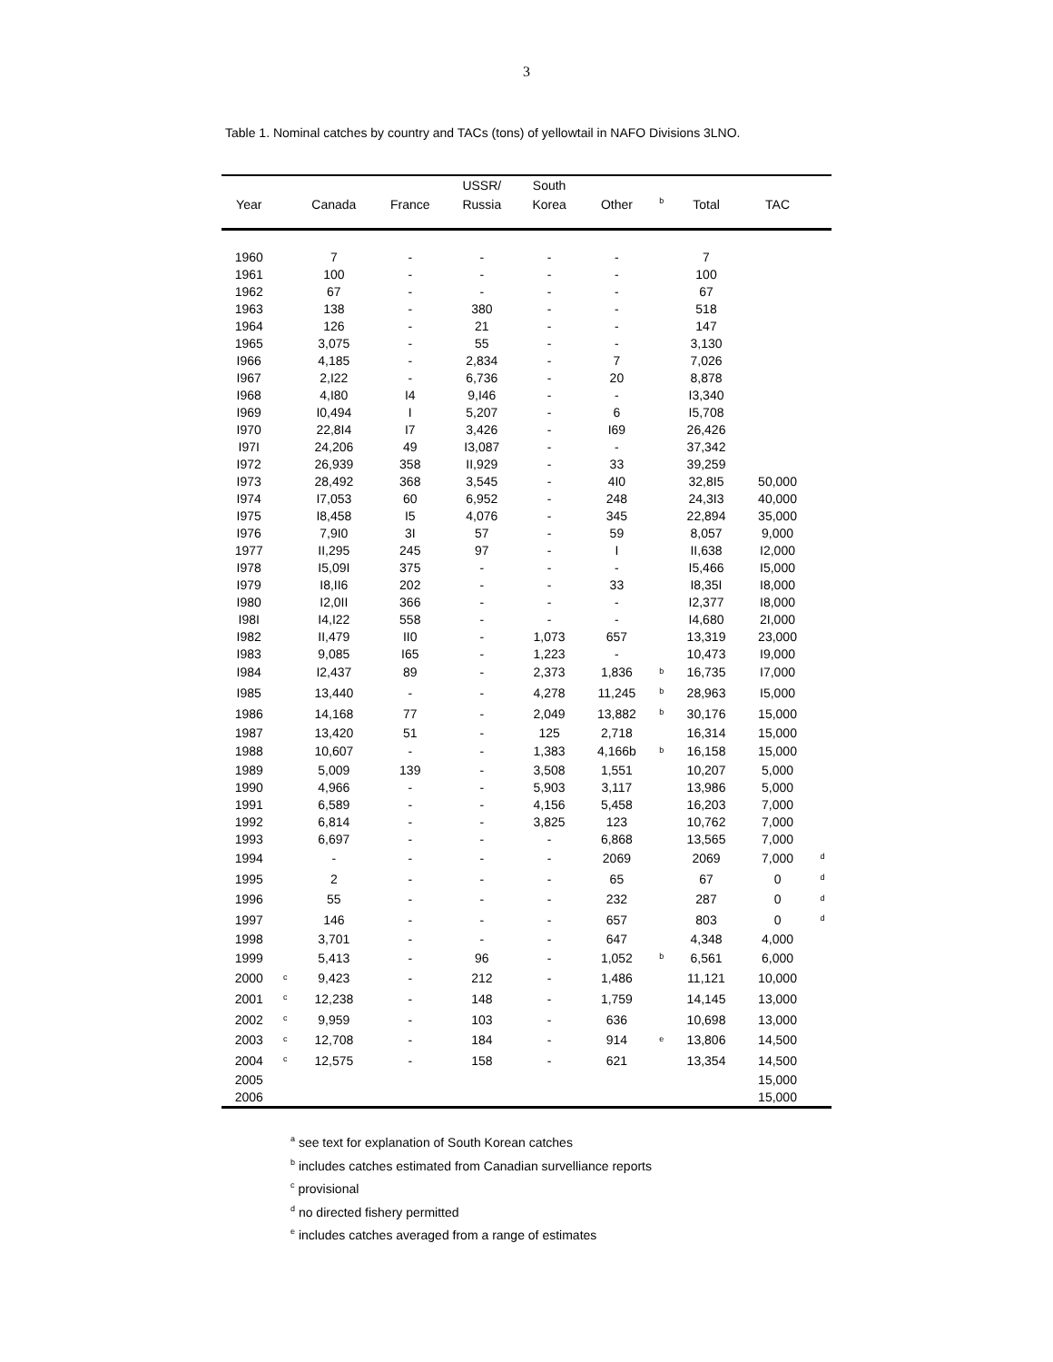3
Table 1. Nominal catches by country and TACs (tons) of yellowtail in NAFO Divisions 3LNO.
| | | | | USSR/ | South | | | | | |
| --- | --- | --- | --- | --- | --- | --- | --- | --- | --- | --- |
| Year | | Canada | France | Russia | Korea | Other | <sup>b</sup> | Total | TAC | |
| 1960 | | 7 | - | - | - | - | | 7 | | |
| 1961 | | 100 | - | - | - | - | | 100 | | |
| 1962 | | 67 | - | - | - | - | | 67 | | |
| 1963 | | 138 | - | 380 | - | - | | 518 | | |
| 1964 | | 126 | - | 21 | - | - | | 147 | | |
| 1965 | | 3,075 | - | 55 | - | - | | 3,130 | | |
| I966 | | 4,185 | - | 2,834 | - | 7 | | 7,026 | | |
| I967 | | 2,I22 | - | 6,736 | - | 20 | | 8,878 | | |
| I968 | | 4,I80 | I4 | 9,I46 | - | - | | I3,340 | | |
| I969 | | I0,494 | I | 5,207 | - | 6 | | I5,708 | | |
| I970 | | 22,8I4 | I7 | 3,426 | - | I69 | | 26,426 | | |
| I97I | | 24,206 | 49 | I3,087 | - | - | | 37,342 | | |
| I972 | | 26,939 | 358 | II,929 | - | 33 | | 39,259 | | |
| I973 | | 28,492 | 368 | 3,545 | - | 4I0 | | 32,8I5 | 50,000 | |
| I974 | | I7,053 | 60 | 6,952 | - | 248 | | 24,3I3 | 40,000 | |
| I975 | | I8,458 | I5 | 4,076 | - | 345 | | 22,894 | 35,000 | |
| I976 | | 7,9I0 | 3I | 57 | - | 59 | | 8,057 | 9,000 | |
| 1977 | | II,295 | 245 | 97 | - | I | | II,638 | I2,000 | |
| I978 | | I5,09I | 375 | - | - | - | | I5,466 | I5,000 | |
| I979 | | I8,II6 | 202 | - | - | 33 | | I8,35I | I8,000 | |
| I980 | | I2,0II | 366 | - | - | - | | I2,377 | I8,000 | |
| I98I | | I4,I22 | 558 | - | - | - | | I4,680 | 2I,000 | |
| I982 | | II,479 | II0 | - | 1,073 | 657 | | 13,319 | 23,000 | |
| I983 | | 9,085 | I65 | - | 1,223 | - | | 10,473 | I9,000 | |
| I984 | | I2,437 | 89 | - | 2,373 | 1,836 | <sup>b</sup> | 16,735 | I7,000 | |
| I985 | | 13,440 | - | - | 4,278 | 11,245 | <sup>b</sup> | 28,963 | I5,000 | |
| 1986 | | 14,168 | 77 | - | 2,049 | 13,882 | <sup>b</sup> | 30,176 | 15,000 | |
| 1987 | | 13,420 | 51 | - | 125 | 2,718 | | 16,314 | 15,000 | |
| 1988 | | 10,607 | - | - | 1,383 | 4,166b | <sup>b</sup> | 16,158 | 15,000 | |
| 1989 | | 5,009 | 139 | - | 3,508 | 1,551 | | 10,207 | 5,000 | |
| 1990 | | 4,966 | - | - | 5,903 | 3,117 | | 13,986 | 5,000 | |
| 1991 | | 6,589 | - | - | 4,156 | 5,458 | | 16,203 | 7,000 | |
| 1992 | | 6,814 | - | - | 3,825 | 123 | | 10,762 | 7,000 | |
| 1993 | | 6,697 | - | - | - | 6,868 | | 13,565 | 7,000 | |
| 1994 | | - | - | - | - | 2069 | | 2069 | 7,000 | <sup>d</sup> |
| 1995 | | 2 | - | - | - | 65 | | 67 | 0 | <sup>d</sup> |
| 1996 | | 55 | - | - | - | 232 | | 287 | 0 | <sup>d</sup> |
| 1997 | | 146 | - | - | - | 657 | | 803 | 0 | <sup>d</sup> |
| 1998 | | 3,701 | - | - | - | 647 | | 4,348 | 4,000 | |
| 1999 | | 5,413 | - | 96 | - | 1,052 | <sup>b</sup> | 6,561 | 6,000 | |
| 2000 | <sup>c</sup> | 9,423 | - | 212 | - | 1,486 | | 11,121 | 10,000 | |
| 2001 | <sup>c</sup> | 12,238 | - | 148 | - | 1,759 | | 14,145 | 13,000 | |
| 2002 | <sup>c</sup> | 9,959 | - | 103 | - | 636 | | 10,698 | 13,000 | |
| 2003 | <sup>c</sup> | 12,708 | - | 184 | - | 914 | <sup>e</sup> | 13,806 | 14,500 | |
| 2004 | <sup>c</sup> | 12,575 | - | 158 | - | 621 | | 13,354 | 14,500 | |
| 2005 | | | | | | | | | 15,000 | |
| 2006 | | | | | | | | | 15,000 | |
<sup>a</sup> see text for explanation of South Korean catches
<sup>b</sup> includes catches estimated from Canadian survelliance reports
<sup>c</sup> provisional
<sup>d</sup> no directed fishery permitted
<sup>e</sup> includes catches averaged from a range of estimates